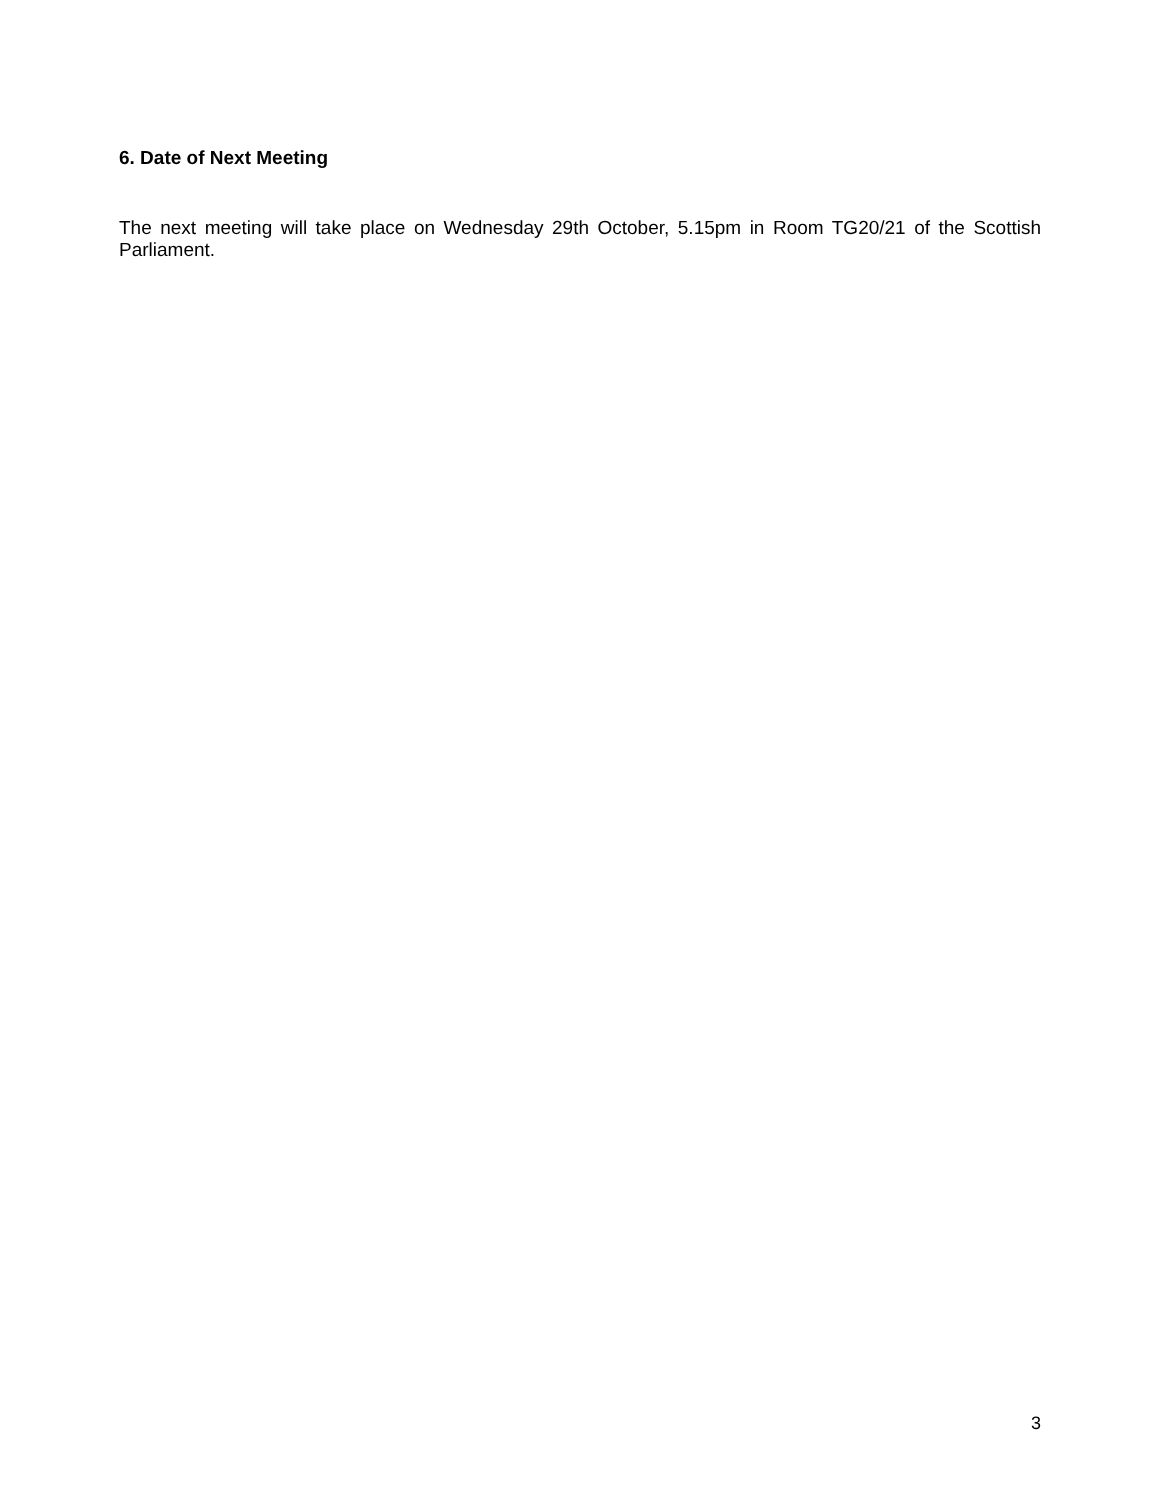6. Date of Next Meeting
The next meeting will take place on Wednesday 29th October, 5.15pm in Room TG20/21 of the Scottish Parliament.
3